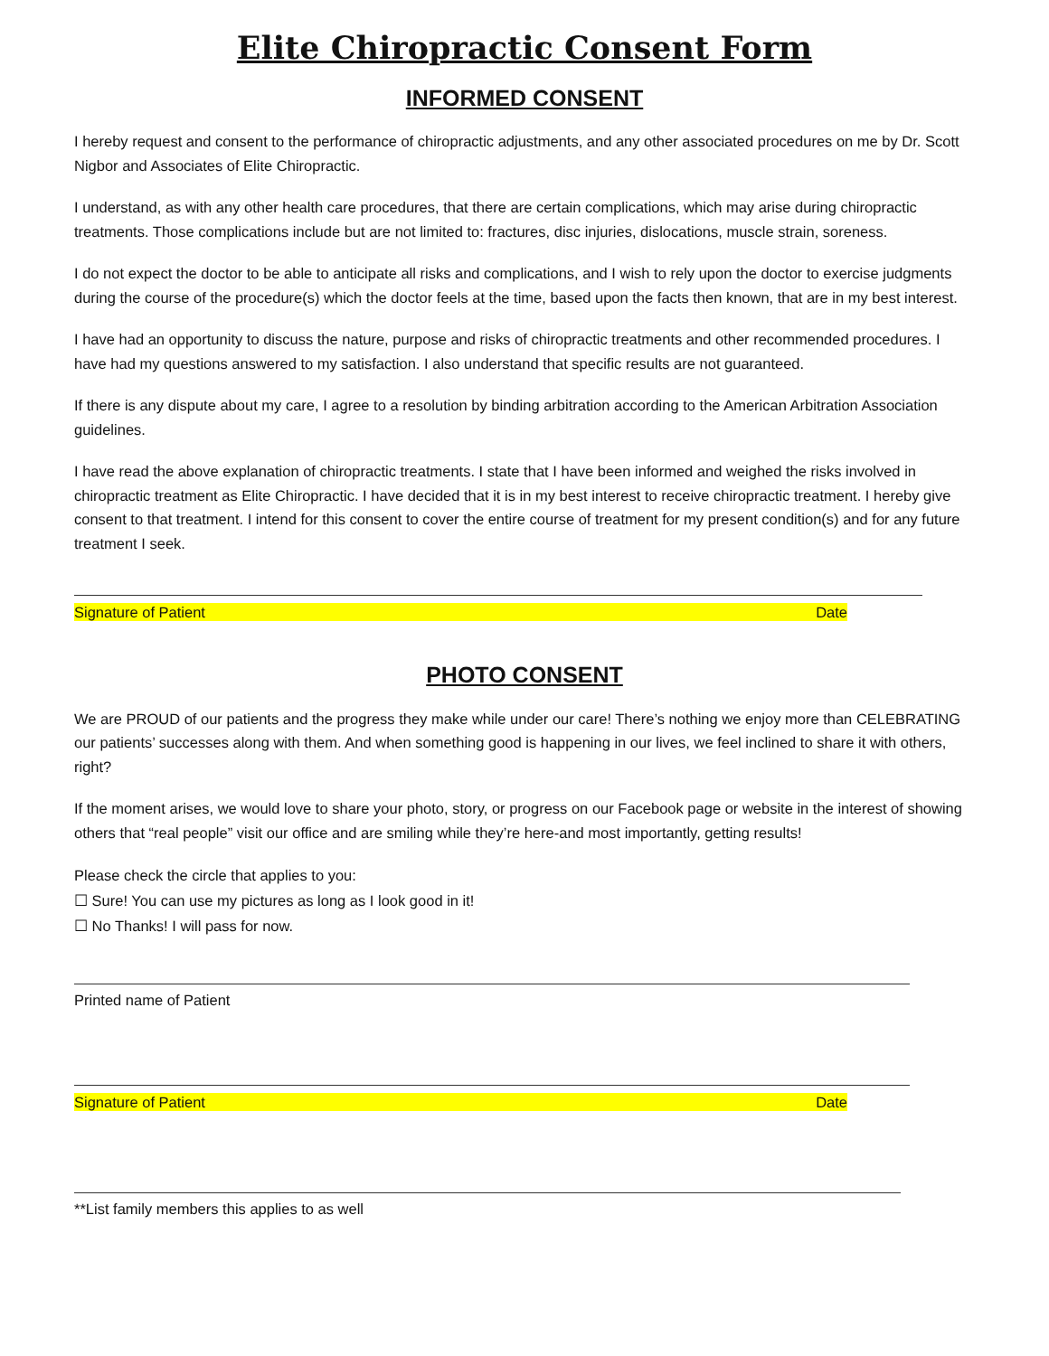Elite Chiropractic Consent Form
INFORMED CONSENT
I hereby request and consent to the performance of chiropractic adjustments, and any other associated procedures on me by Dr. Scott Nigbor and Associates of Elite Chiropractic.
I understand, as with any other health care procedures, that there are certain complications, which may arise during chiropractic treatments. Those complications include but are not limited to: fractures, disc injuries, dislocations, muscle strain, soreness.
I do not expect the doctor to be able to anticipate all risks and complications, and I wish to rely upon the doctor to exercise judgments during the course of the procedure(s) which the doctor feels at the time, based upon the facts then known, that are in my best interest.
I have had an opportunity to discuss the nature, purpose and risks of chiropractic treatments and other recommended procedures. I have had my questions answered to my satisfaction. I also understand that specific results are not guaranteed.
If there is any dispute about my care, I agree to a resolution by binding arbitration according to the American Arbitration Association guidelines.
I have read the above explanation of chiropractic treatments. I state that I have been informed and weighed the risks involved in chiropractic treatment as Elite Chiropractic. I have decided that it is in my best interest to receive chiropractic treatment. I hereby give consent to that treatment. I intend for this consent to cover the entire course of treatment for my present condition(s) and for any future treatment I seek.
Signature of Patient Date
PHOTO CONSENT
We are PROUD of our patients and the progress they make while under our care! There’s nothing we enjoy more than CELEBRATING our patients’ successes along with them. And when something good is happening in our lives, we feel inclined to share it with others, right?
If the moment arises, we would love to share your photo, story, or progress on our Facebook page or website in the interest of showing others that “real people” visit our office and are smiling while they’re here-and most importantly, getting results!
Please check the circle that applies to you:
☐ Sure! You can use my pictures as long as I look good in it!
☐ No Thanks! I will pass for now.
Printed name of Patient
Signature of Patient Date
**List family members this applies to as well